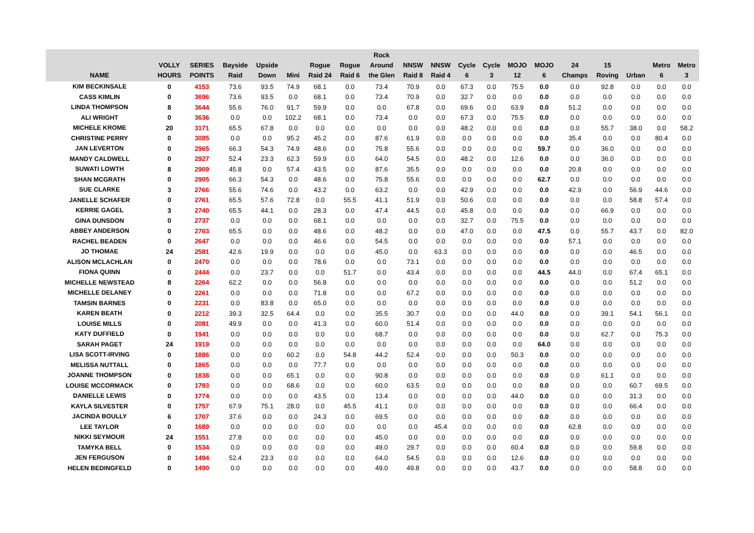| NAME | VOLLY HOURS | SERIES POINTS | Bayside Raid | Upside Down | Mini | Rogue Raid 24 | Rogue Raid 6 | Rock Around the Glen | NNSW Raid 8 | NNSW Raid 4 | Cycle 6 | Cycle 3 | MOJO 12 | MOJO 6 | 24 Champs | 15 Roving | Urban | Metro 6 | Metro 3 |
| --- | --- | --- | --- | --- | --- | --- | --- | --- | --- | --- | --- | --- | --- | --- | --- | --- | --- | --- | --- |
| KIM BECKINSALE | 0 | 4153 | 73.6 | 93.5 | 74.9 | 68.1 | 0.0 | 73.4 | 70.9 | 0.0 | 67.3 | 0.0 | 75.5 | 0.0 | 0.0 | 92.8 | 0.0 | 0.0 | 0.0 |
| CASS KIMLIN | 0 | 3696 | 73.6 | 93.5 | 0.0 | 68.1 | 0.0 | 73.4 | 70.9 | 0.0 | 32.7 | 0.0 | 0.0 | 0.0 | 0.0 | 0.0 | 0.0 | 0.0 | 0.0 |
| LINDA THOMPSON | 8 | 3644 | 55.6 | 76.0 | 91.7 | 59.9 | 0.0 | 0.0 | 67.8 | 0.0 | 69.6 | 0.0 | 63.9 | 0.0 | 51.2 | 0.0 | 0.0 | 0.0 | 0.0 |
| ALI WRIGHT | 0 | 3636 | 0.0 | 0.0 | 102.2 | 68.1 | 0.0 | 73.4 | 0.0 | 0.0 | 67.3 | 0.0 | 75.5 | 0.0 | 0.0 | 0.0 | 0.0 | 0.0 | 0.0 |
| MICHELE KROME | 20 | 3171 | 65.5 | 67.8 | 0.0 | 0.0 | 0.0 | 0.0 | 0.0 | 0.0 | 48.2 | 0.0 | 0.0 | 0.0 | 0.0 | 55.7 | 38.0 | 0.0 | 58.2 |
| CHRISTINE PERRY | 0 | 3085 | 0.0 | 0.0 | 95.2 | 45.2 | 0.0 | 87.6 | 61.9 | 0.0 | 0.0 | 0.0 | 0.0 | 0.0 | 35.4 | 0.0 | 0.0 | 80.4 | 0.0 |
| JAN LEVERTON | 0 | 2965 | 66.3 | 54.3 | 74.9 | 48.6 | 0.0 | 75.8 | 55.6 | 0.0 | 0.0 | 0.0 | 0.0 | 59.7 | 0.0 | 36.0 | 0.0 | 0.0 | 0.0 |
| MANDY CALDWELL | 0 | 2927 | 52.4 | 23.3 | 62.3 | 59.9 | 0.0 | 64.0 | 54.5 | 0.0 | 48.2 | 0.0 | 12.6 | 0.0 | 0.0 | 36.0 | 0.0 | 0.0 | 0.0 |
| SUWATI LOWTH | 8 | 2909 | 45.8 | 0.0 | 57.4 | 43.5 | 0.0 | 87.6 | 35.5 | 0.0 | 0.0 | 0.0 | 0.0 | 0.0 | 20.8 | 0.0 | 0.0 | 0.0 | 0.0 |
| SHAN MCGRATH | 0 | 2905 | 66.3 | 54.3 | 0.0 | 48.6 | 0.0 | 75.8 | 55.6 | 0.0 | 0.0 | 0.0 | 0.0 | 62.7 | 0.0 | 0.0 | 0.0 | 0.0 | 0.0 |
| SUE CLARKE | 3 | 2766 | 55.6 | 74.6 | 0.0 | 43.2 | 0.0 | 63.2 | 0.0 | 0.0 | 42.9 | 0.0 | 0.0 | 0.0 | 42.9 | 0.0 | 56.9 | 44.6 | 0.0 |
| JANELLE SCHAFER | 0 | 2761 | 65.5 | 57.6 | 72.8 | 0.0 | 55.5 | 41.1 | 51.9 | 0.0 | 50.6 | 0.0 | 0.0 | 0.0 | 0.0 | 0.0 | 58.8 | 57.4 | 0.0 |
| KERRIE GAGEL | 3 | 2740 | 65.5 | 44.1 | 0.0 | 28.3 | 0.0 | 47.4 | 44.5 | 0.0 | 45.8 | 0.0 | 0.0 | 0.0 | 0.0 | 66.9 | 0.0 | 0.0 | 0.0 |
| GINA DUNSDON | 0 | 2737 | 0.0 | 0.0 | 0.0 | 68.1 | 0.0 | 0.0 | 0.0 | 0.0 | 32.7 | 0.0 | 75.5 | 0.0 | 0.0 | 0.0 | 0.0 | 0.0 | 0.0 |
| ABBEY ANDERSON | 0 | 2703 | 65.5 | 0.0 | 0.0 | 48.6 | 0.0 | 48.2 | 0.0 | 0.0 | 47.0 | 0.0 | 0.0 | 47.5 | 0.0 | 55.7 | 43.7 | 0.0 | 82.0 |
| RACHEL BEADEN | 0 | 2647 | 0.0 | 0.0 | 0.0 | 46.6 | 0.0 | 54.5 | 0.0 | 0.0 | 0.0 | 0.0 | 0.0 | 0.0 | 57.1 | 0.0 | 0.0 | 0.0 | 0.0 |
| JO THOMAE | 24 | 2581 | 42.6 | 19.9 | 0.0 | 0.0 | 0.0 | 45.0 | 0.0 | 63.3 | 0.0 | 0.0 | 0.0 | 0.0 | 0.0 | 0.0 | 46.5 | 0.0 | 0.0 |
| ALISON MCLACHLAN | 0 | 2470 | 0.0 | 0.0 | 0.0 | 78.6 | 0.0 | 0.0 | 73.1 | 0.0 | 0.0 | 0.0 | 0.0 | 0.0 | 0.0 | 0.0 | 0.0 | 0.0 | 0.0 |
| FIONA QUINN | 0 | 2444 | 0.0 | 23.7 | 0.0 | 0.0 | 51.7 | 0.0 | 43.4 | 0.0 | 0.0 | 0.0 | 0.0 | 44.5 | 44.0 | 0.0 | 67.4 | 65.1 | 0.0 |
| MICHELLE NEWSTEAD | 8 | 2264 | 62.2 | 0.0 | 0.0 | 56.8 | 0.0 | 0.0 | 0.0 | 0.0 | 0.0 | 0.0 | 0.0 | 0.0 | 0.0 | 0.0 | 51.2 | 0.0 | 0.0 |
| MICHELLE DELANEY | 0 | 2261 | 0.0 | 0.0 | 0.0 | 71.8 | 0.0 | 0.0 | 67.2 | 0.0 | 0.0 | 0.0 | 0.0 | 0.0 | 0.0 | 0.0 | 0.0 | 0.0 | 0.0 |
| TAMSIN BARNES | 0 | 2231 | 0.0 | 83.8 | 0.0 | 65.0 | 0.0 | 0.0 | 0.0 | 0.0 | 0.0 | 0.0 | 0.0 | 0.0 | 0.0 | 0.0 | 0.0 | 0.0 | 0.0 |
| KAREN BEATH | 0 | 2212 | 39.3 | 32.5 | 64.4 | 0.0 | 0.0 | 35.5 | 30.7 | 0.0 | 0.0 | 0.0 | 44.0 | 0.0 | 0.0 | 39.1 | 54.1 | 56.1 | 0.0 |
| LOUISE MILLS | 0 | 2081 | 49.9 | 0.0 | 0.0 | 41.3 | 0.0 | 60.0 | 51.4 | 0.0 | 0.0 | 0.0 | 0.0 | 0.0 | 0.0 | 0.0 | 0.0 | 0.0 | 0.0 |
| KATY DUFFIELD | 0 | 1941 | 0.0 | 0.0 | 0.0 | 0.0 | 0.0 | 68.7 | 0.0 | 0.0 | 0.0 | 0.0 | 0.0 | 0.0 | 0.0 | 62.7 | 0.0 | 75.3 | 0.0 |
| SARAH PAGET | 24 | 1919 | 0.0 | 0.0 | 0.0 | 0.0 | 0.0 | 0.0 | 0.0 | 0.0 | 0.0 | 0.0 | 0.0 | 64.0 | 0.0 | 0.0 | 0.0 | 0.0 | 0.0 |
| LISA SCOTT-IRVING | 0 | 1886 | 0.0 | 0.0 | 60.2 | 0.0 | 54.8 | 44.2 | 52.4 | 0.0 | 0.0 | 0.0 | 50.3 | 0.0 | 0.0 | 0.0 | 0.0 | 0.0 | 0.0 |
| MELISSA NUTTALL | 0 | 1865 | 0.0 | 0.0 | 0.0 | 77.7 | 0.0 | 0.0 | 0.0 | 0.0 | 0.0 | 0.0 | 0.0 | 0.0 | 0.0 | 0.0 | 0.0 | 0.0 | 0.0 |
| JOANNE THOMPSON | 0 | 1838 | 0.0 | 0.0 | 65.1 | 0.0 | 0.0 | 90.8 | 0.0 | 0.0 | 0.0 | 0.0 | 0.0 | 0.0 | 0.0 | 61.1 | 0.0 | 0.0 | 0.0 |
| LOUISE MCCORMACK | 0 | 1793 | 0.0 | 0.0 | 68.6 | 0.0 | 0.0 | 60.0 | 63.5 | 0.0 | 0.0 | 0.0 | 0.0 | 0.0 | 0.0 | 0.0 | 60.7 | 69.5 | 0.0 |
| DANIELLE LEWIS | 0 | 1774 | 0.0 | 0.0 | 0.0 | 43.5 | 0.0 | 13.4 | 0.0 | 0.0 | 0.0 | 0.0 | 44.0 | 0.0 | 0.0 | 0.0 | 31.3 | 0.0 | 0.0 |
| KAYLA SILVESTER | 0 | 1757 | 67.9 | 75.1 | 28.0 | 0.0 | 45.5 | 41.1 | 0.0 | 0.0 | 0.0 | 0.0 | 0.0 | 0.0 | 0.0 | 0.0 | 66.4 | 0.0 | 0.0 |
| JACINDA BOULLY | 6 | 1707 | 37.6 | 0.0 | 0.0 | 24.3 | 0.0 | 69.5 | 0.0 | 0.0 | 0.0 | 0.0 | 0.0 | 0.0 | 0.0 | 0.0 | 0.0 | 0.0 | 0.0 |
| LEE TAYLOR | 0 | 1689 | 0.0 | 0.0 | 0.0 | 0.0 | 0.0 | 0.0 | 0.0 | 45.4 | 0.0 | 0.0 | 0.0 | 0.0 | 62.8 | 0.0 | 0.0 | 0.0 | 0.0 |
| NIKKI SEYMOUR | 24 | 1551 | 27.8 | 0.0 | 0.0 | 0.0 | 0.0 | 45.0 | 0.0 | 0.0 | 0.0 | 0.0 | 0.0 | 0.0 | 0.0 | 0.0 | 0.0 | 0.0 | 0.0 |
| TAMYKA BELL | 0 | 1534 | 0.0 | 0.0 | 0.0 | 0.0 | 0.0 | 49.0 | 29.7 | 0.0 | 0.0 | 0.0 | 60.4 | 0.0 | 0.0 | 0.0 | 59.8 | 0.0 | 0.0 |
| JEN FERGUSON | 0 | 1494 | 52.4 | 23.3 | 0.0 | 0.0 | 0.0 | 64.0 | 54.5 | 0.0 | 0.0 | 0.0 | 12.6 | 0.0 | 0.0 | 0.0 | 0.0 | 0.0 | 0.0 |
| HELEN BEDINGFELD | 0 | 1490 | 0.0 | 0.0 | 0.0 | 0.0 | 0.0 | 49.0 | 49.8 | 0.0 | 0.0 | 0.0 | 43.7 | 0.0 | 0.0 | 0.0 | 58.8 | 0.0 | 0.0 |